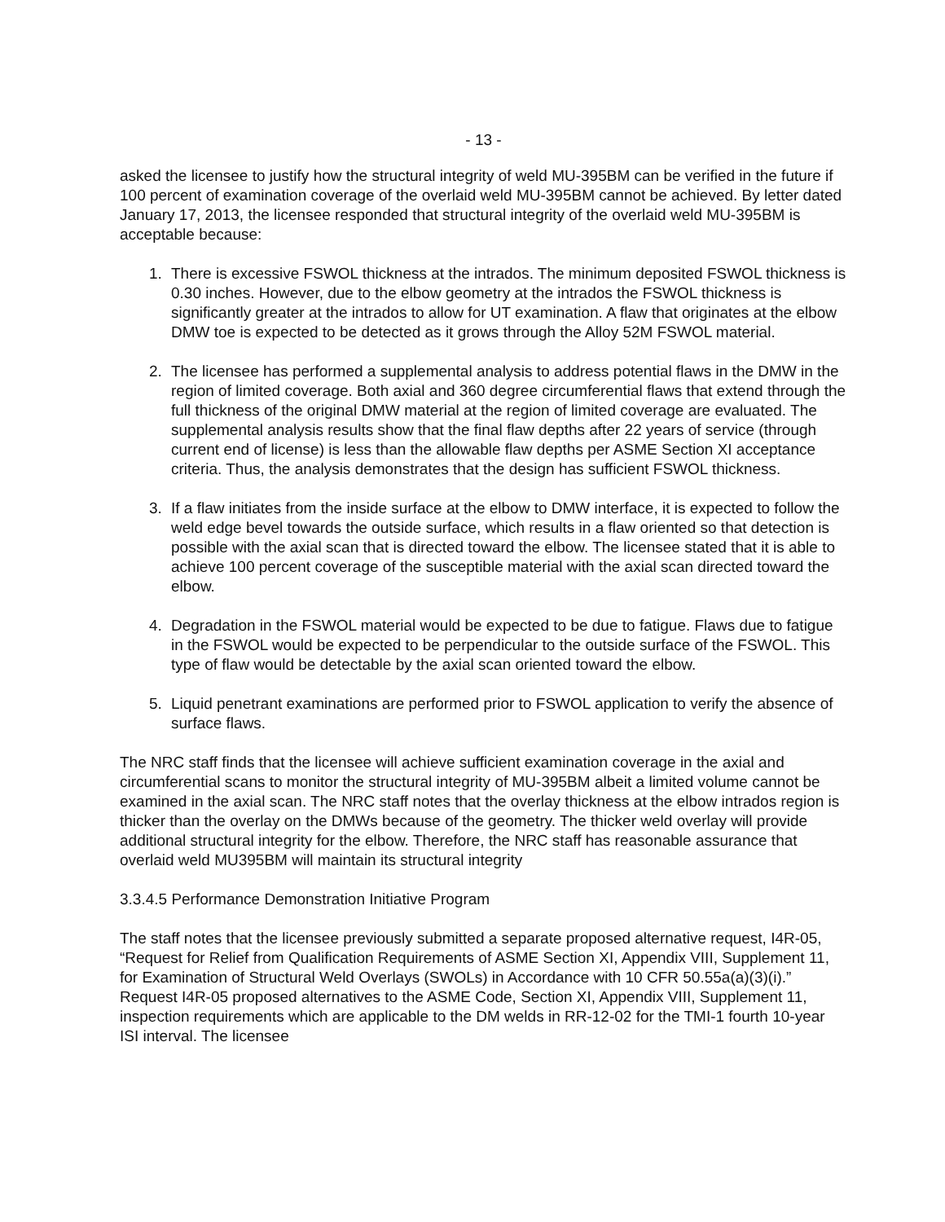- 13 -
asked the licensee to justify how the structural integrity of weld MU-395BM can be verified in the future if 100 percent of examination coverage of the overlaid weld MU-395BM cannot be achieved. By letter dated January 17, 2013, the licensee responded that structural integrity of the overlaid weld MU-395BM is acceptable because:
1. There is excessive FSWOL thickness at the intrados. The minimum deposited FSWOL thickness is 0.30 inches. However, due to the elbow geometry at the intrados the FSWOL thickness is significantly greater at the intrados to allow for UT examination. A flaw that originates at the elbow DMW toe is expected to be detected as it grows through the Alloy 52M FSWOL material.
2. The licensee has performed a supplemental analysis to address potential flaws in the DMW in the region of limited coverage. Both axial and 360 degree circumferential flaws that extend through the full thickness of the original DMW material at the region of limited coverage are evaluated. The supplemental analysis results show that the final flaw depths after 22 years of service (through current end of license) is less than the allowable flaw depths per ASME Section XI acceptance criteria. Thus, the analysis demonstrates that the design has sufficient FSWOL thickness.
3. If a flaw initiates from the inside surface at the elbow to DMW interface, it is expected to follow the weld edge bevel towards the outside surface, which results in a flaw oriented so that detection is possible with the axial scan that is directed toward the elbow. The licensee stated that it is able to achieve 100 percent coverage of the susceptible material with the axial scan directed toward the elbow.
4. Degradation in the FSWOL material would be expected to be due to fatigue. Flaws due to fatigue in the FSWOL would be expected to be perpendicular to the outside surface of the FSWOL. This type of flaw would be detectable by the axial scan oriented toward the elbow.
5. Liquid penetrant examinations are performed prior to FSWOL application to verify the absence of surface flaws.
The NRC staff finds that the licensee will achieve sufficient examination coverage in the axial and circumferential scans to monitor the structural integrity of MU-395BM albeit a limited volume cannot be examined in the axial scan. The NRC staff notes that the overlay thickness at the elbow intrados region is thicker than the overlay on the DMWs because of the geometry. The thicker weld overlay will provide additional structural integrity for the elbow. Therefore, the NRC staff has reasonable assurance that overlaid weld MU395BM will maintain its structural integrity
3.3.4.5 Performance Demonstration Initiative Program
The staff notes that the licensee previously submitted a separate proposed alternative request, I4R-05, “Request for Relief from Qualification Requirements of ASME Section XI, Appendix VIII, Supplement 11, for Examination of Structural Weld Overlays (SWOLs) in Accordance with 10 CFR 50.55a(a)(3)(i).” Request I4R-05 proposed alternatives to the ASME Code, Section XI, Appendix VIII, Supplement 11, inspection requirements which are applicable to the DM welds in RR-12-02 for the TMI-1 fourth 10-year ISI interval. The licensee